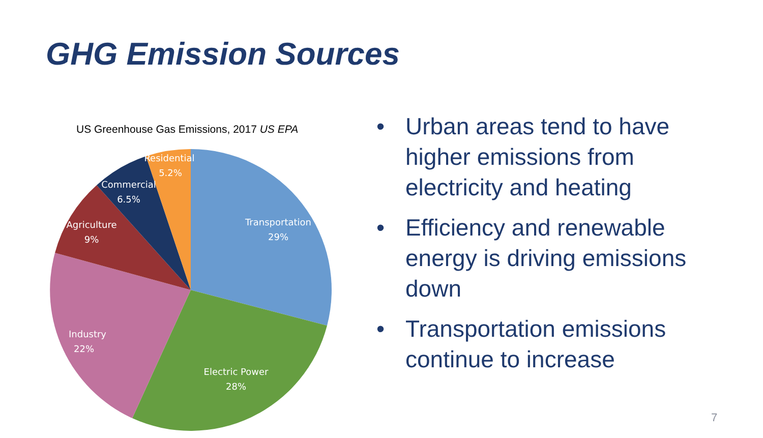GHG Emission Sources
US Greenhouse Gas Emissions, 2017 US EPA
Transportation
29%
Electric Power
28%
Industry
22%
Agriculture
9%
Commercial
6.5%
Residential
5.2%
• Urban areas tend to have higher emissions from electricity and heating
• Efficiency and renewable energy is driving emissions down
• Transportation emissions continue to increase
7